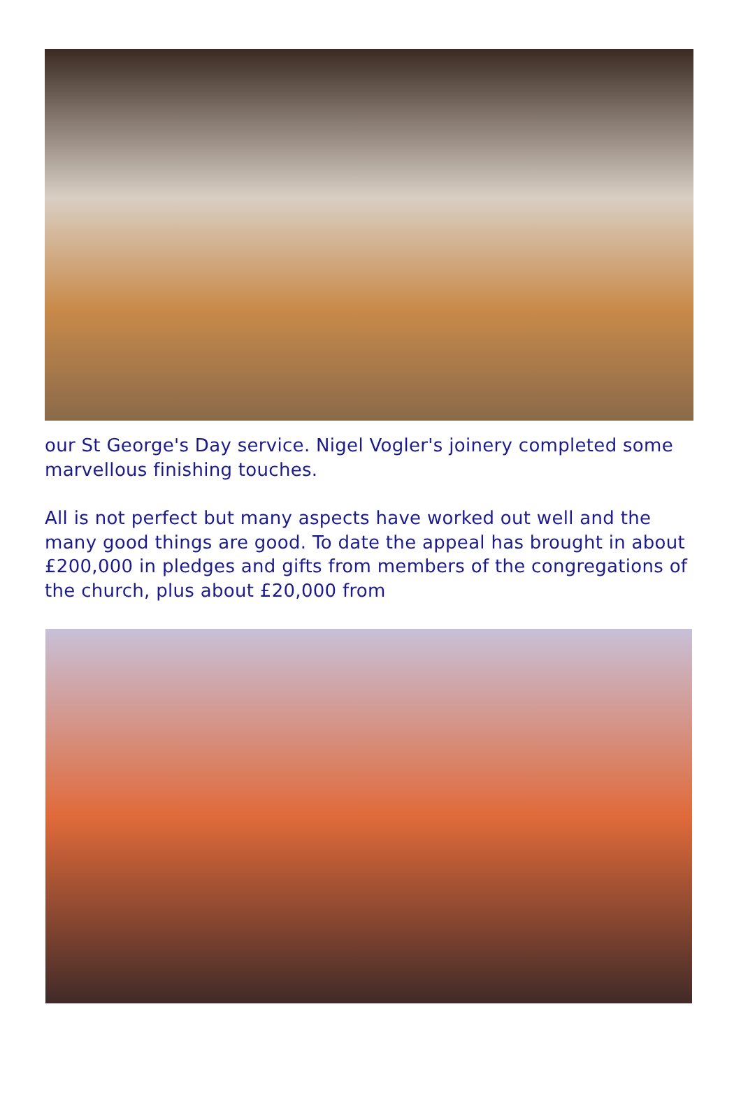our St George's Day service. Nigel Vogler's joinery completed some marvellous finishing touches.
All is not perfect but many aspects have worked out well and the many good things are good. To date the appeal has brought in about £200,000 in pledges and gifts from members of the congregations of the church, plus about £20,000 from